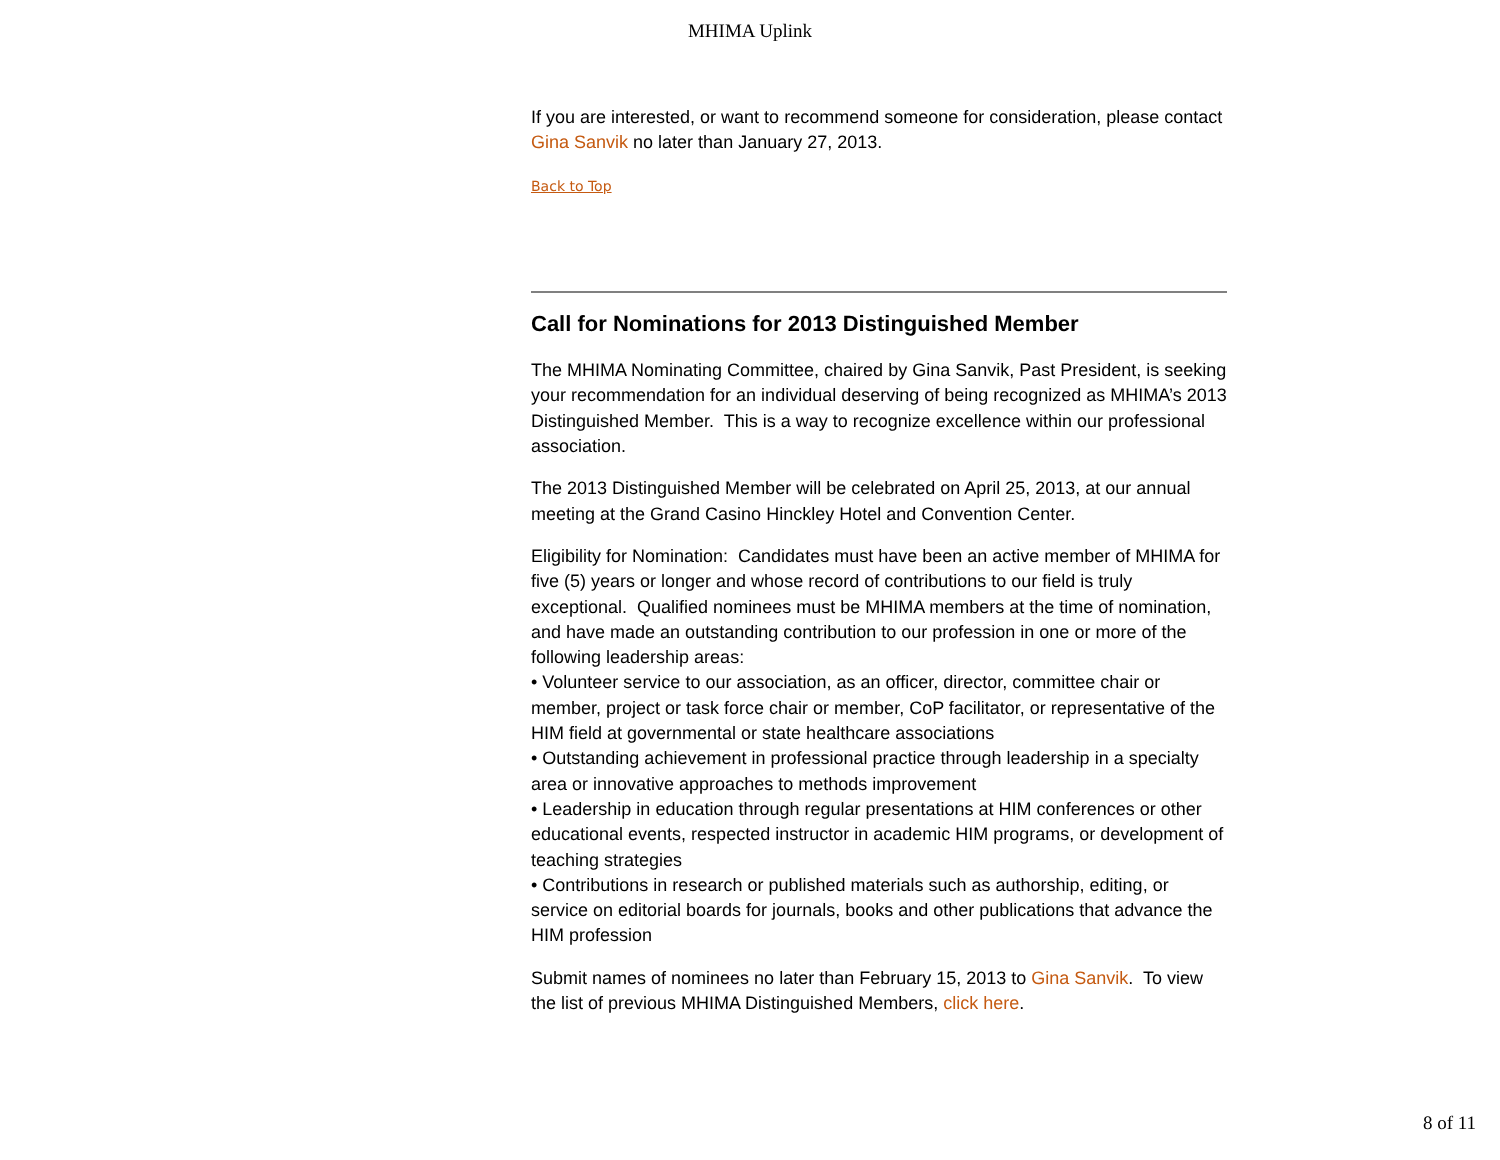MHIMA Uplink
If you are interested, or want to recommend someone for consideration, please contact Gina Sanvik no later than January 27, 2013.
Back to Top
Call for Nominations for 2013 Distinguished Member
The MHIMA Nominating Committee, chaired by Gina Sanvik, Past President, is seeking your recommendation for an individual deserving of being recognized as MHIMA’s 2013 Distinguished Member. This is a way to recognize excellence within our professional association.
The 2013 Distinguished Member will be celebrated on April 25, 2013, at our annual meeting at the Grand Casino Hinckley Hotel and Convention Center.
Eligibility for Nomination: Candidates must have been an active member of MHIMA for five (5) years or longer and whose record of contributions to our field is truly exceptional. Qualified nominees must be MHIMA members at the time of nomination, and have made an outstanding contribution to our profession in one or more of the following leadership areas:
• Volunteer service to our association, as an officer, director, committee chair or member, project or task force chair or member, CoP facilitator, or representative of the HIM field at governmental or state healthcare associations
• Outstanding achievement in professional practice through leadership in a specialty area or innovative approaches to methods improvement
• Leadership in education through regular presentations at HIM conferences or other educational events, respected instructor in academic HIM programs, or development of teaching strategies
• Contributions in research or published materials such as authorship, editing, or service on editorial boards for journals, books and other publications that advance the HIM profession
Submit names of nominees no later than February 15, 2013 to Gina Sanvik. To view the list of previous MHIMA Distinguished Members, click here.
8 of 11